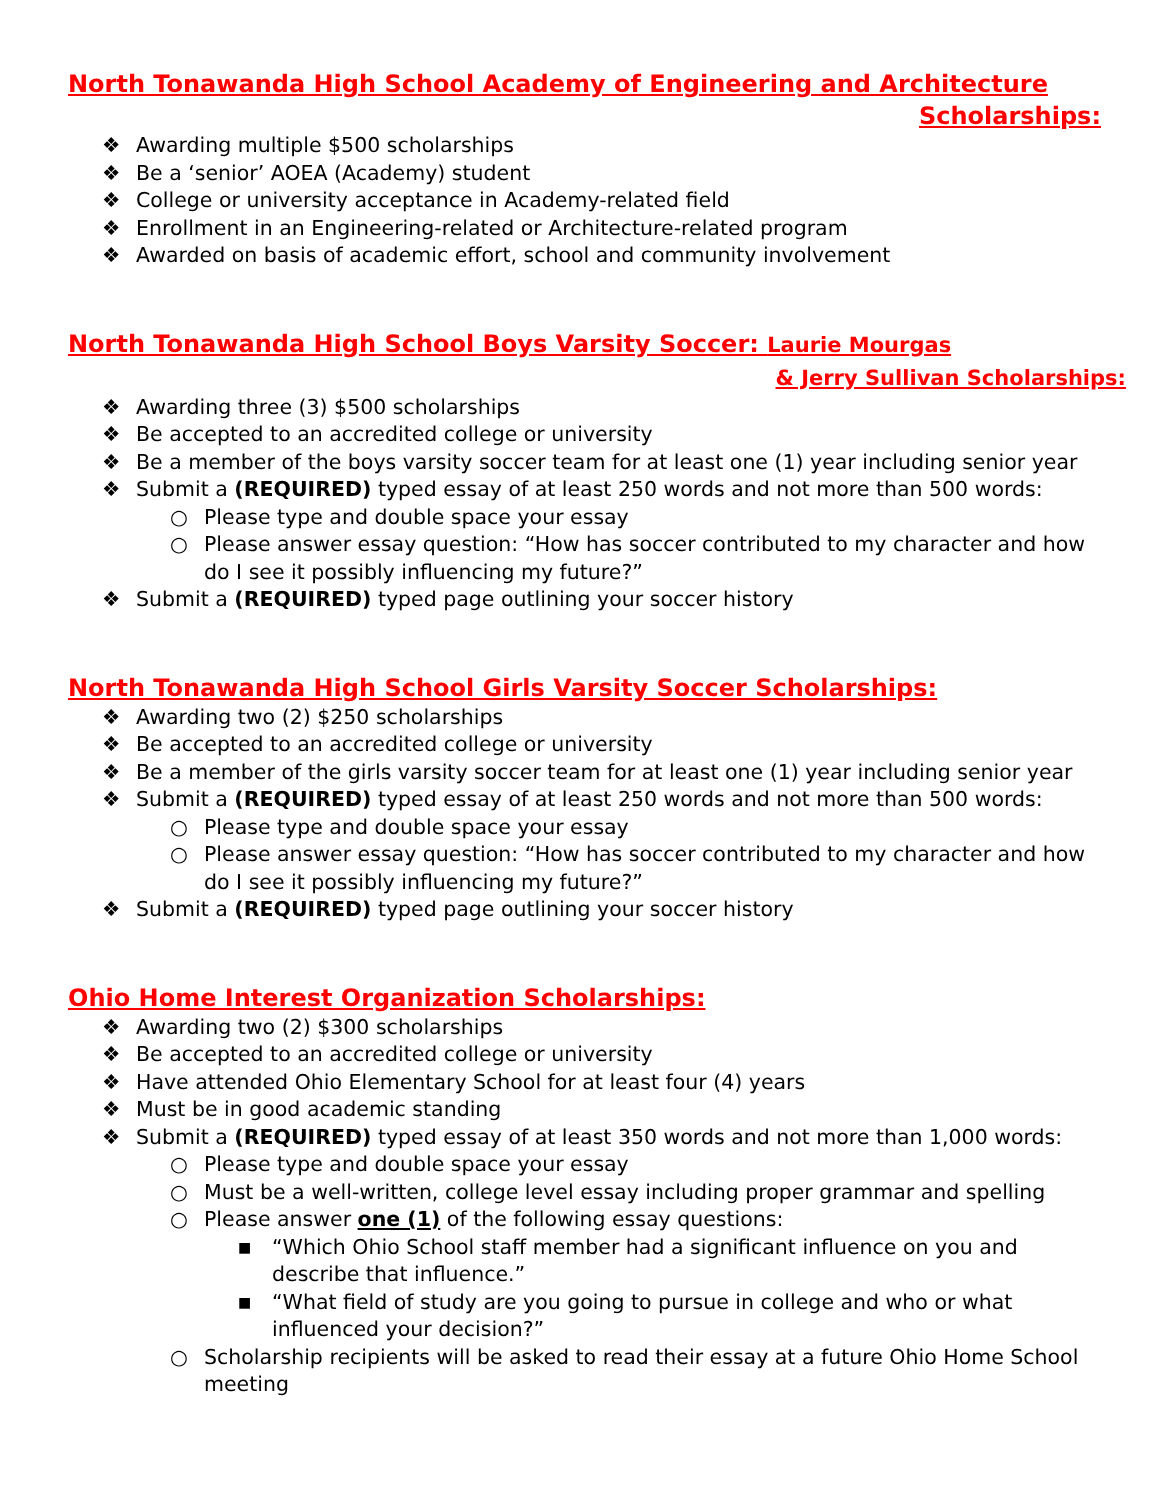North Tonawanda High School Academy of Engineering and Architecture
Scholarships:
❖ Awarding multiple $500 scholarships
❖ Be a ‘senior’ AOEA (Academy) student
❖ College or university acceptance in Academy-related field
❖ Enrollment in an Engineering-related or Architecture-related program
❖ Awarded on basis of academic effort, school and community involvement
North Tonawanda High School Boys Varsity Soccer: Laurie Mourgas
& Jerry Sullivan Scholarships:
❖ Awarding three (3) $500 scholarships
❖ Be accepted to an accredited college or university
❖ Be a member of the boys varsity soccer team for at least one (1) year including senior year
❖ Submit a (REQUIRED) typed essay of at least 250 words and not more than 500 words:
○ Please type and double space your essay
○ Please answer essay question: “How has soccer contributed to my character and how do I see it possibly influencing my future?”
❖ Submit a (REQUIRED) typed page outlining your soccer history
North Tonawanda High School Girls Varsity Soccer Scholarships:
❖ Awarding two (2) $250 scholarships
❖ Be accepted to an accredited college or university
❖ Be a member of the girls varsity soccer team for at least one (1) year including senior year
❖ Submit a (REQUIRED) typed essay of at least 250 words and not more than 500 words:
○ Please type and double space your essay
○ Please answer essay question: “How has soccer contributed to my character and how do I see it possibly influencing my future?”
❖ Submit a (REQUIRED) typed page outlining your soccer history
Ohio Home Interest Organization Scholarships:
❖ Awarding two (2) $300 scholarships
❖ Be accepted to an accredited college or university
❖ Have attended Ohio Elementary School for at least four (4) years
❖ Must be in good academic standing
❖ Submit a (REQUIRED) typed essay of at least 350 words and not more than 1,000 words:
○ Please type and double space your essay
○ Must be a well-written, college level essay including proper grammar and spelling
○ Please answer one (1) of the following essay questions:
■ “Which Ohio School staff member had a significant influence on you and describe that influence.”
■ “What field of study are you going to pursue in college and who or what influenced your decision?”
○ Scholarship recipients will be asked to read their essay at a future Ohio Home School meeting